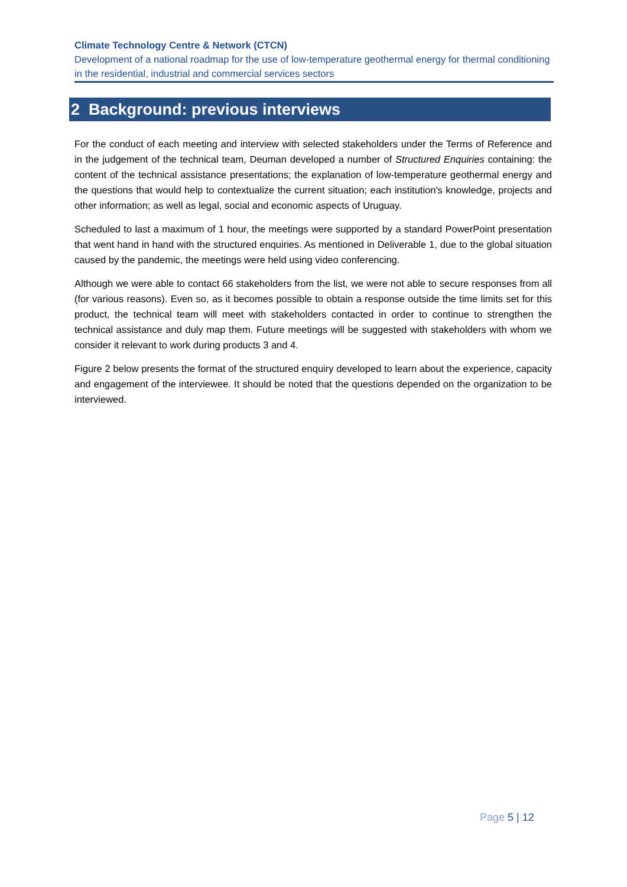Climate Technology Centre & Network (CTCN)
Development of a national roadmap for the use of low-temperature geothermal energy for thermal conditioning in the residential, industrial and commercial services sectors
2 Background: previous interviews
For the conduct of each meeting and interview with selected stakeholders under the Terms of Reference and in the judgement of the technical team, Deuman developed a number of Structured Enquiries containing: the content of the technical assistance presentations; the explanation of low-temperature geothermal energy and the questions that would help to contextualize the current situation; each institution's knowledge, projects and other information; as well as legal, social and economic aspects of Uruguay.
Scheduled to last a maximum of 1 hour, the meetings were supported by a standard PowerPoint presentation that went hand in hand with the structured enquiries. As mentioned in Deliverable 1, due to the global situation caused by the pandemic, the meetings were held using video conferencing.
Although we were able to contact 66 stakeholders from the list, we were not able to secure responses from all (for various reasons). Even so, as it becomes possible to obtain a response outside the time limits set for this product, the technical team will meet with stakeholders contacted in order to continue to strengthen the technical assistance and duly map them. Future meetings will be suggested with stakeholders with whom we consider it relevant to work during products 3 and 4.
Figure 2 below presents the format of the structured enquiry developed to learn about the experience, capacity and engagement of the interviewee. It should be noted that the questions depended on the organization to be interviewed.
Page 5 | 12